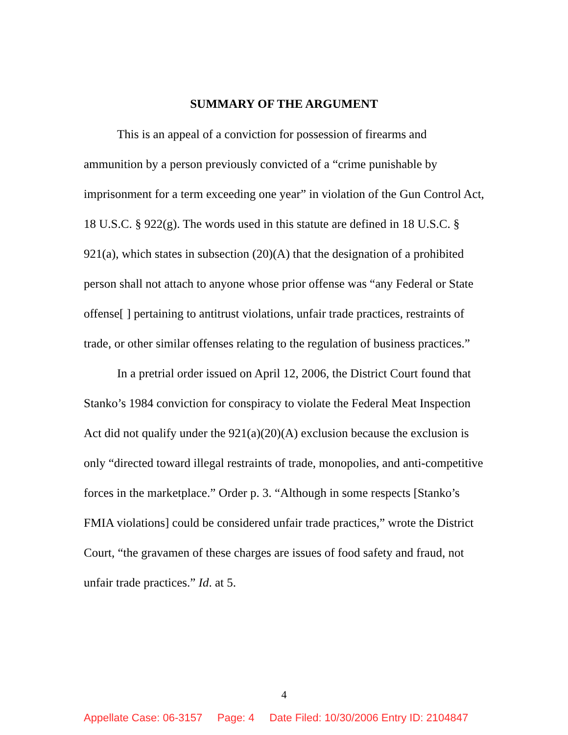SUMMARY OF THE ARGUMENT
This is an appeal of a conviction for possession of firearms and ammunition by a person previously convicted of a “crime punishable by imprisonment for a term exceeding one year” in violation of the Gun Control Act, 18 U.S.C. § 922(g). The words used in this statute are defined in 18 U.S.C. § 921(a), which states in subsection (20)(A) that the designation of a prohibited person shall not attach to anyone whose prior offense was “any Federal or State offense[ ] pertaining to antitrust violations, unfair trade practices, restraints of trade, or other similar offenses relating to the regulation of business practices.”
In a pretrial order issued on April 12, 2006, the District Court found that Stanko’s 1984 conviction for conspiracy to violate the Federal Meat Inspection Act did not qualify under the 921(a)(20)(A) exclusion because the exclusion is only “directed toward illegal restraints of trade, monopolies, and anti-competitive forces in the marketplace.” Order p. 3. “Although in some respects [Stanko’s FMIA violations] could be considered unfair trade practices,” wrote the District Court, “the gravamen of these charges are issues of food safety and fraud, not unfair trade practices.” Id. at 5.
4
Appellate Case: 06-3157 Page: 4 Date Filed: 10/30/2006 Entry ID: 2104847